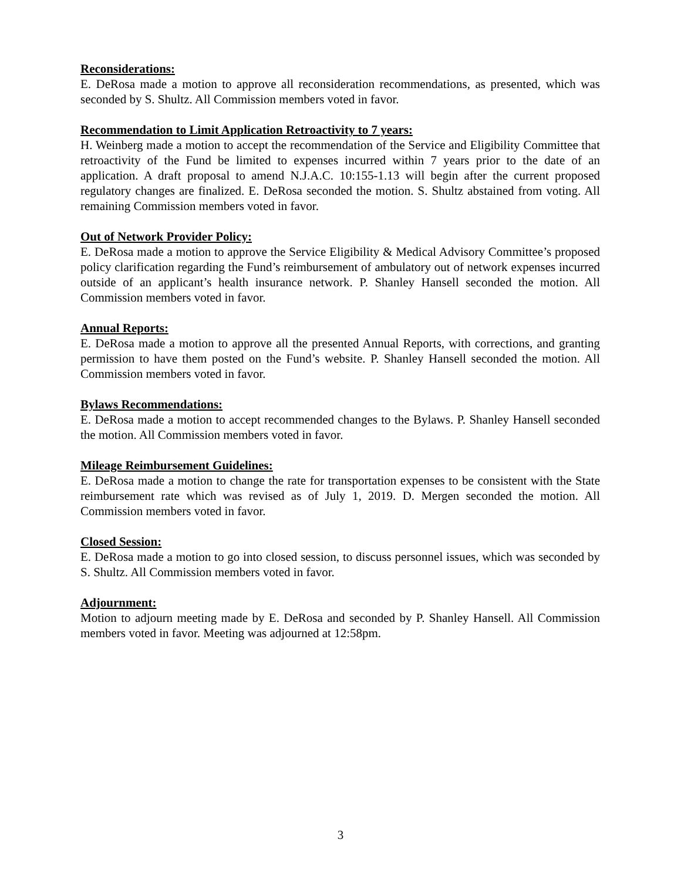Reconsiderations:
E. DeRosa made a motion to approve all reconsideration recommendations, as presented, which was seconded by S. Shultz. All Commission members voted in favor.
Recommendation to Limit Application Retroactivity to 7 years:
H. Weinberg made a motion to accept the recommendation of the Service and Eligibility Committee that retroactivity of the Fund be limited to expenses incurred within 7 years prior to the date of an application. A draft proposal to amend N.J.A.C. 10:155-1.13 will begin after the current proposed regulatory changes are finalized. E. DeRosa seconded the motion. S. Shultz abstained from voting. All remaining Commission members voted in favor.
Out of Network Provider Policy:
E. DeRosa made a motion to approve the Service Eligibility & Medical Advisory Committee’s proposed policy clarification regarding the Fund’s reimbursement of ambulatory out of network expenses incurred outside of an applicant’s health insurance network. P. Shanley Hansell seconded the motion. All Commission members voted in favor.
Annual Reports:
E. DeRosa made a motion to approve all the presented Annual Reports, with corrections, and granting permission to have them posted on the Fund’s website. P. Shanley Hansell seconded the motion. All Commission members voted in favor.
Bylaws Recommendations:
E. DeRosa made a motion to accept recommended changes to the Bylaws. P. Shanley Hansell seconded the motion. All Commission members voted in favor.
Mileage Reimbursement Guidelines:
E. DeRosa made a motion to change the rate for transportation expenses to be consistent with the State reimbursement rate which was revised as of July 1, 2019. D. Mergen seconded the motion. All Commission members voted in favor.
Closed Session:
E. DeRosa made a motion to go into closed session, to discuss personnel issues, which was seconded by S. Shultz. All Commission members voted in favor.
Adjournment:
Motion to adjourn meeting made by E. DeRosa and seconded by P. Shanley Hansell. All Commission members voted in favor. Meeting was adjourned at 12:58pm.
3